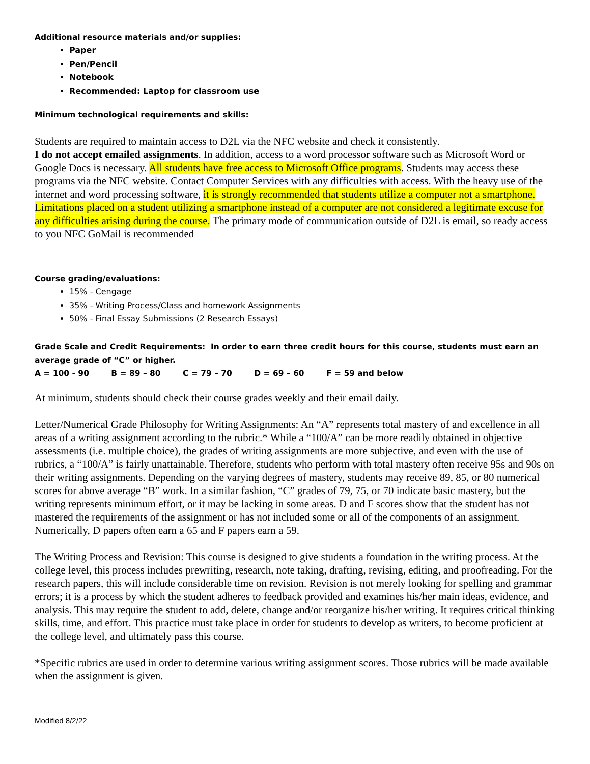Additional resource materials and/or supplies:
Paper
Pen/Pencil
Notebook
Recommended: Laptop for classroom use
Minimum technological requirements and skills:
Students are required to maintain access to D2L via the NFC website and check it consistently.
I do not accept emailed assignments. In addition, access to a word processor software such as Microsoft Word or Google Docs is necessary. All students have free access to Microsoft Office programs. Students may access these programs via the NFC website. Contact Computer Services with any difficulties with access. With the heavy use of the internet and word processing software, it is strongly recommended that students utilize a computer not a smartphone. Limitations placed on a student utilizing a smartphone instead of a computer are not considered a legitimate excuse for any difficulties arising during the course. The primary mode of communication outside of D2L is email, so ready access to you NFC GoMail is recommended
Course grading/evaluations:
15% - Cengage
35% - Writing Process/Class and homework Assignments
50% - Final Essay Submissions (2 Research Essays)
Grade Scale and Credit Requirements: In order to earn three credit hours for this course, students must earn an average grade of “C” or higher.
A = 100 - 90 B = 89 – 80 C = 79 – 70 D = 69 – 60 F = 59 and below
At minimum, students should check their course grades weekly and their email daily.
Letter/Numerical Grade Philosophy for Writing Assignments: An “A” represents total mastery of and excellence in all areas of a writing assignment according to the rubric.* While a “100/A” can be more readily obtained in objective assessments (i.e. multiple choice), the grades of writing assignments are more subjective, and even with the use of rubrics, a “100/A” is fairly unattainable. Therefore, students who perform with total mastery often receive 95s and 90s on their writing assignments. Depending on the varying degrees of mastery, students may receive 89, 85, or 80 numerical scores for above average “B” work. In a similar fashion, “C” grades of 79, 75, or 70 indicate basic mastery, but the writing represents minimum effort, or it may be lacking in some areas. D and F scores show that the student has not mastered the requirements of the assignment or has not included some or all of the components of an assignment. Numerically, D papers often earn a 65 and F papers earn a 59.
The Writing Process and Revision: This course is designed to give students a foundation in the writing process. At the college level, this process includes prewriting, research, note taking, drafting, revising, editing, and proofreading. For the research papers, this will include considerable time on revision. Revision is not merely looking for spelling and grammar errors; it is a process by which the student adheres to feedback provided and examines his/her main ideas, evidence, and analysis. This may require the student to add, delete, change and/or reorganize his/her writing. It requires critical thinking skills, time, and effort. This practice must take place in order for students to develop as writers, to become proficient at the college level, and ultimately pass this course.
*Specific rubrics are used in order to determine various writing assignment scores. Those rubrics will be made available when the assignment is given.
Modified 8/2/22